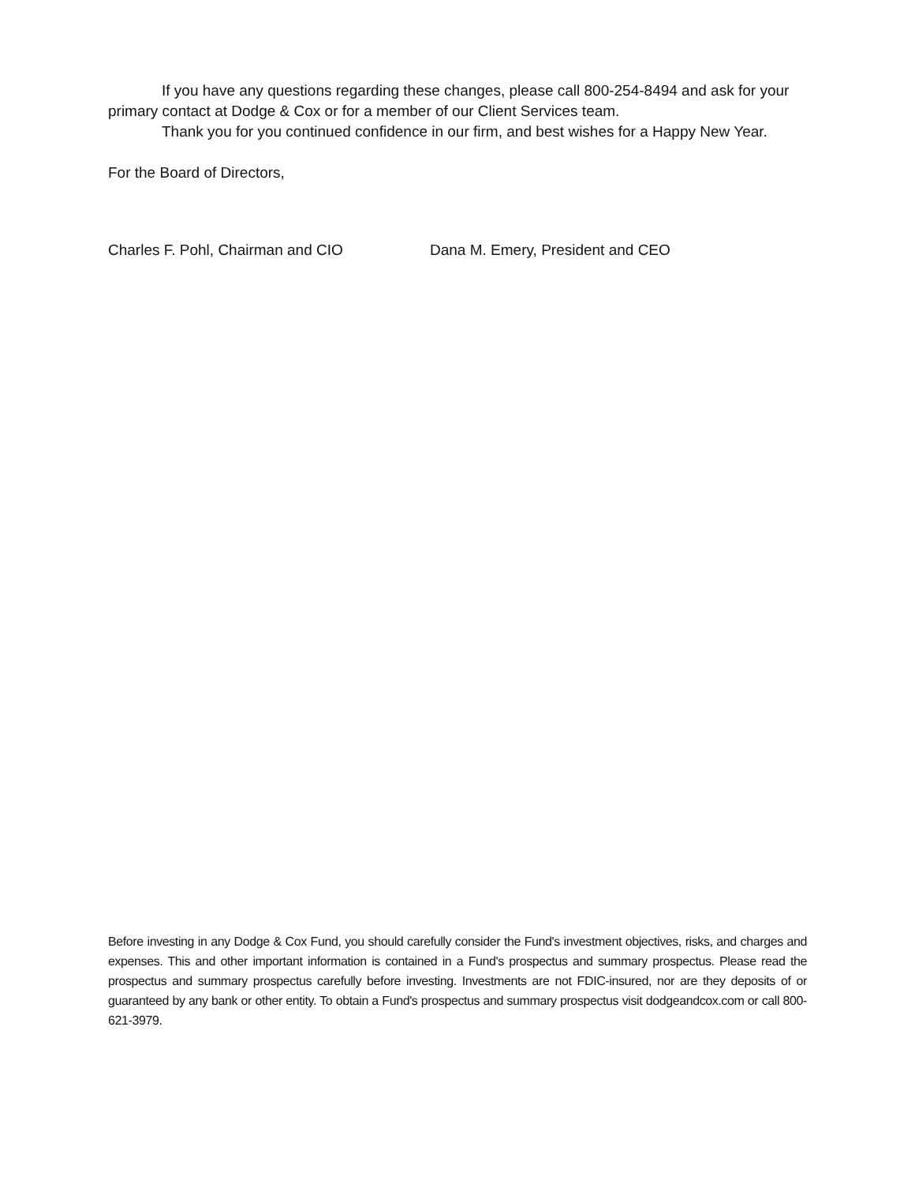If you have any questions regarding these changes, please call 800-254-8494 and ask for your primary contact at Dodge & Cox or for a member of our Client Services team.
Thank you for you continued confidence in our firm, and best wishes for a Happy New Year.
For the Board of Directors,
Charles F. Pohl, Chairman and CIO Dana M. Emery, President and CEO
Before investing in any Dodge & Cox Fund, you should carefully consider the Fund's investment objectives, risks, and charges and expenses. This and other important information is contained in a Fund's prospectus and summary prospectus. Please read the prospectus and summary prospectus carefully before investing. Investments are not FDIC-insured, nor are they deposits of or guaranteed by any bank or other entity. To obtain a Fund's prospectus and summary prospectus visit dodgeandcox.com or call 800-621-3979.